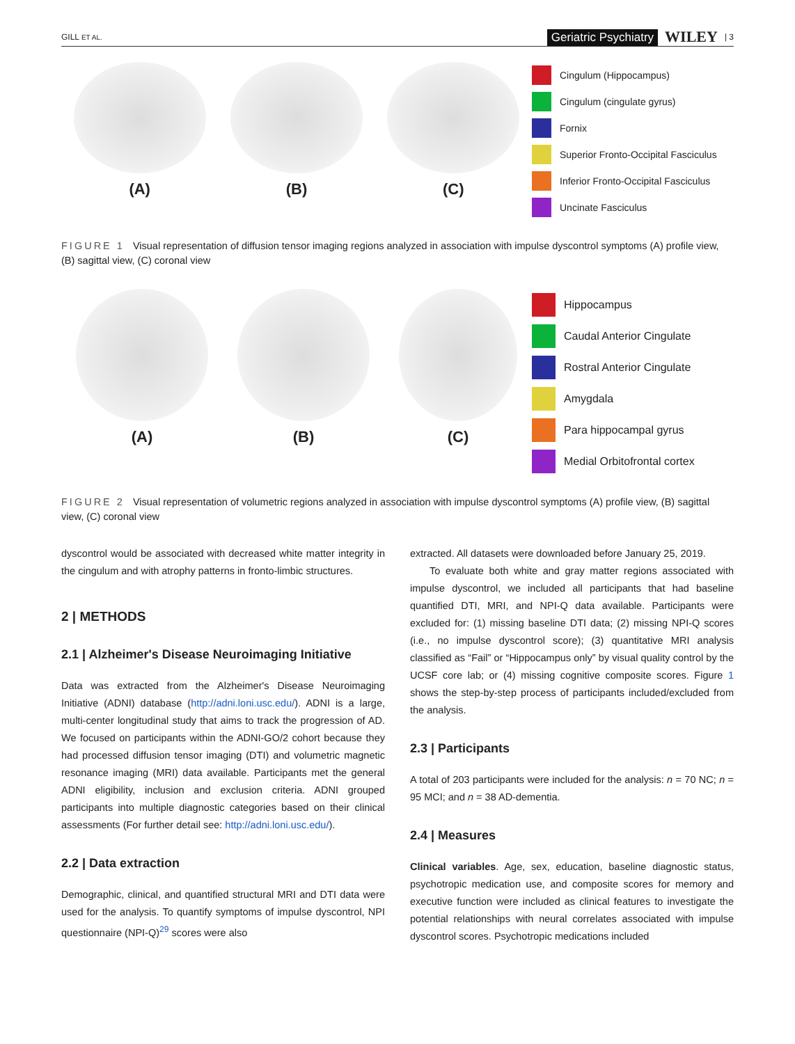GILL ET AL.
Geriatric Psychiatry WILEY | 3
(A) (B) (C)
Cingulum (Hippocampus)
Cingulum (cingulate gyrus)
Fornix
Superior Fronto-Occipital Fasciculus
Inferior Fronto-Occipital Fasciculus
Uncinate Fasciculus
FIGURE 1 Visual representation of diffusion tensor imaging regions analyzed in association with impulse dyscontrol symptoms (A) profile view, (B) sagittal view, (C) coronal view
(A) (B) (C)
Hippocampus
Caudal Anterior Cingulate
Rostral Anterior Cingulate
Amygdala
Para hippocampal gyrus
Medial Orbitofrontal cortex
FIGURE 2 Visual representation of volumetric regions analyzed in association with impulse dyscontrol symptoms (A) profile view, (B) sagittal view, (C) coronal view
dyscontrol would be associated with decreased white matter integrity in the cingulum and with atrophy patterns in fronto-limbic structures.
2 | METHODS
2.1 | Alzheimer's Disease Neuroimaging Initiative
Data was extracted from the Alzheimer's Disease Neuroimaging Initiative (ADNI) database (http://adni.loni.usc.edu/). ADNI is a large, multi-center longitudinal study that aims to track the progression of AD. We focused on participants within the ADNI-GO/2 cohort because they had processed diffusion tensor imaging (DTI) and volumetric magnetic resonance imaging (MRI) data available. Participants met the general ADNI eligibility, inclusion and exclusion criteria. ADNI grouped participants into multiple diagnostic categories based on their clinical assessments (For further detail see: http://adni.loni.usc.edu/).
2.2 | Data extraction
Demographic, clinical, and quantified structural MRI and DTI data were used for the analysis. To quantify symptoms of impulse dyscontrol, NPI questionnaire (NPI-Q)<sup>29</sup> scores were also
extracted. All datasets were downloaded before January 25, 2019.
To evaluate both white and gray matter regions associated with impulse dyscontrol, we included all participants that had baseline quantified DTI, MRI, and NPI-Q data available. Participants were excluded for: (1) missing baseline DTI data; (2) missing NPI-Q scores (i.e., no impulse dyscontrol score); (3) quantitative MRI analysis classified as “Fail” or “Hippocampus only” by visual quality control by the UCSF core lab; or (4) missing cognitive composite scores. Figure 1 shows the step-by-step process of participants included/excluded from the analysis.
2.3 | Participants
A total of 203 participants were included for the analysis: n = 70 NC; n = 95 MCI; and n = 38 AD-dementia.
2.4 | Measures
Clinical variables. Age, sex, education, baseline diagnostic status, psychotropic medication use, and composite scores for memory and executive function were included as clinical features to investigate the potential relationships with neural correlates associated with impulse dyscontrol scores. Psychotropic medications included